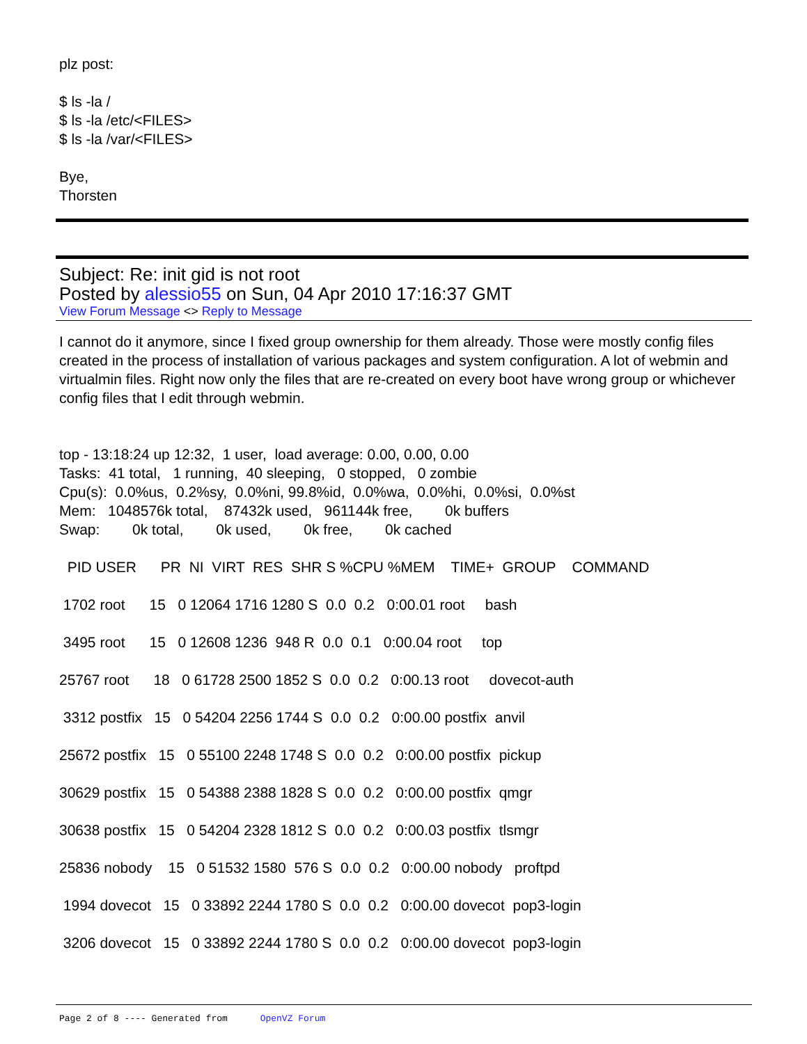plz post:
$ ls -la /
$ ls -la /etc/<FILES>
$ ls -la /var/<FILES>
Bye,
Thorsten
Subject: Re: init gid is not root
Posted by alessio55 on Sun, 04 Apr 2010 17:16:37 GMT
View Forum Message <> Reply to Message
I cannot do it anymore, since I fixed group ownership for them already. Those were mostly config files created in the process of installation of various packages and system configuration. A lot of webmin and virtualmin files. Right now only the files that are re-created on every boot have wrong group or whichever config files that I edit through webmin.
top - 13:18:24 up 12:32,  1 user,  load average: 0.00, 0.00, 0.00
Tasks:  41 total,   1 running,  40 sleeping,   0 stopped,   0 zombie
Cpu(s):  0.0%us,  0.2%sy,  0.0%ni, 99.8%id,  0.0%wa,  0.0%hi,  0.0%si,  0.0%st
Mem:   1048576k total,    87432k used,   961144k free,        0k buffers
Swap:        0k total,        0k used,        0k free,        0k cached

  PID USER      PR  NI  VIRT  RES  SHR S %CPU %MEM    TIME+  GROUP    COMMAND

 1702 root      15   0 12064 1716 1280 S  0.0  0.2   0:00.01 root     bash

 3495 root      15   0 12608 1236  948 R  0.0  0.1   0:00.04 root     top

25767 root      18   0 61728 2500 1852 S  0.0  0.2   0:00.13 root     dovecot-auth

 3312 postfix   15   0 54204 2256 1744 S  0.0  0.2   0:00.00 postfix  anvil

25672 postfix   15   0 55100 2248 1748 S  0.0  0.2   0:00.00 postfix  pickup

30629 postfix   15   0 54388 2388 1828 S  0.0  0.2   0:00.00 postfix  qmgr

30638 postfix   15   0 54204 2328 1812 S  0.0  0.2   0:00.03 postfix  tlsmgr

25836 nobody    15   0 51532 1580  576 S  0.0  0.2   0:00.00 nobody   proftpd

 1994 dovecot   15   0 33892 2244 1780 S  0.0  0.2   0:00.00 dovecot  pop3-login

 3206 dovecot   15   0 33892 2244 1780 S  0.0  0.2   0:00.00 dovecot  pop3-login
Page 2 of 8 ---- Generated from OpenVZ Forum